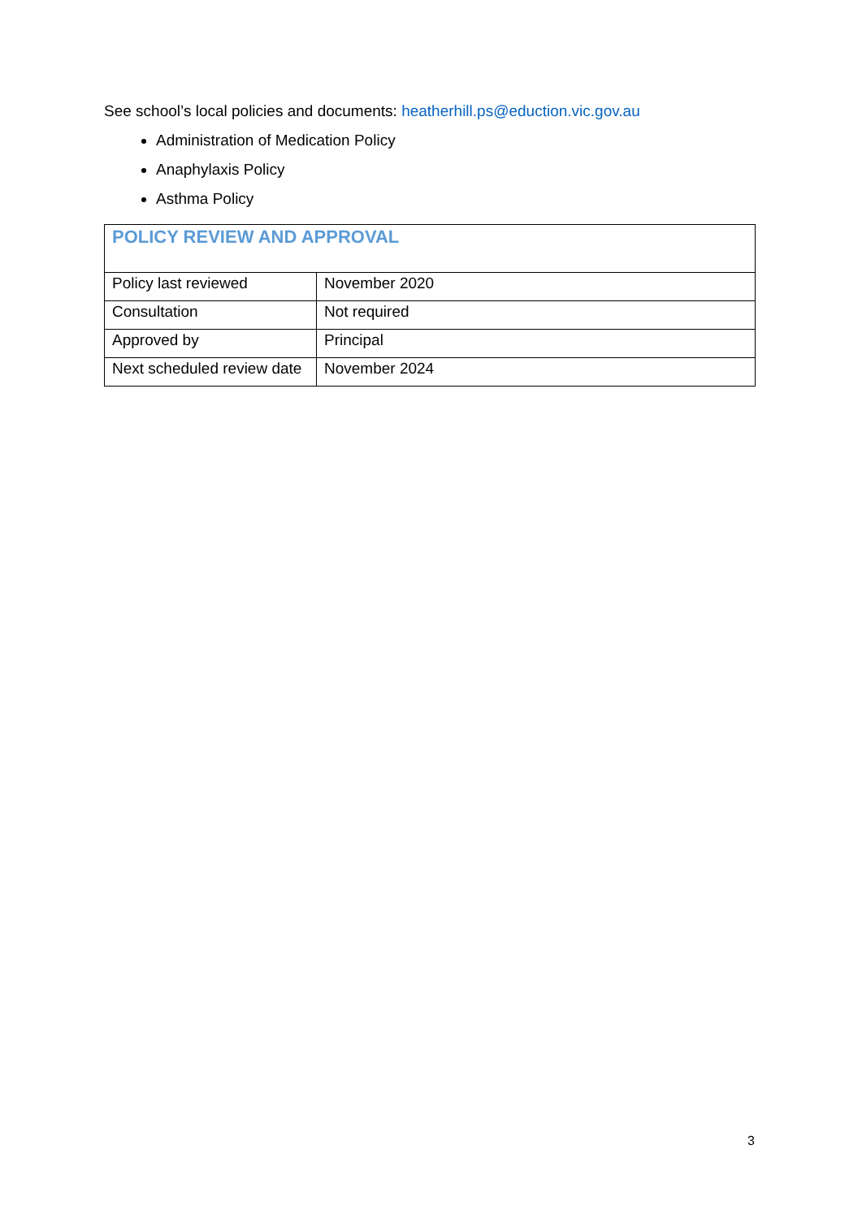See school’s local policies and documents: heatherhill.ps@eduction.vic.gov.au
Administration of Medication Policy
Anaphylaxis Policy
Asthma Policy
| POLICY REVIEW AND APPROVAL | |
| --- | --- |
| Policy last reviewed | November 2020 |
| Consultation | Not required |
| Approved by | Principal |
| Next scheduled review date | November 2024 |
3